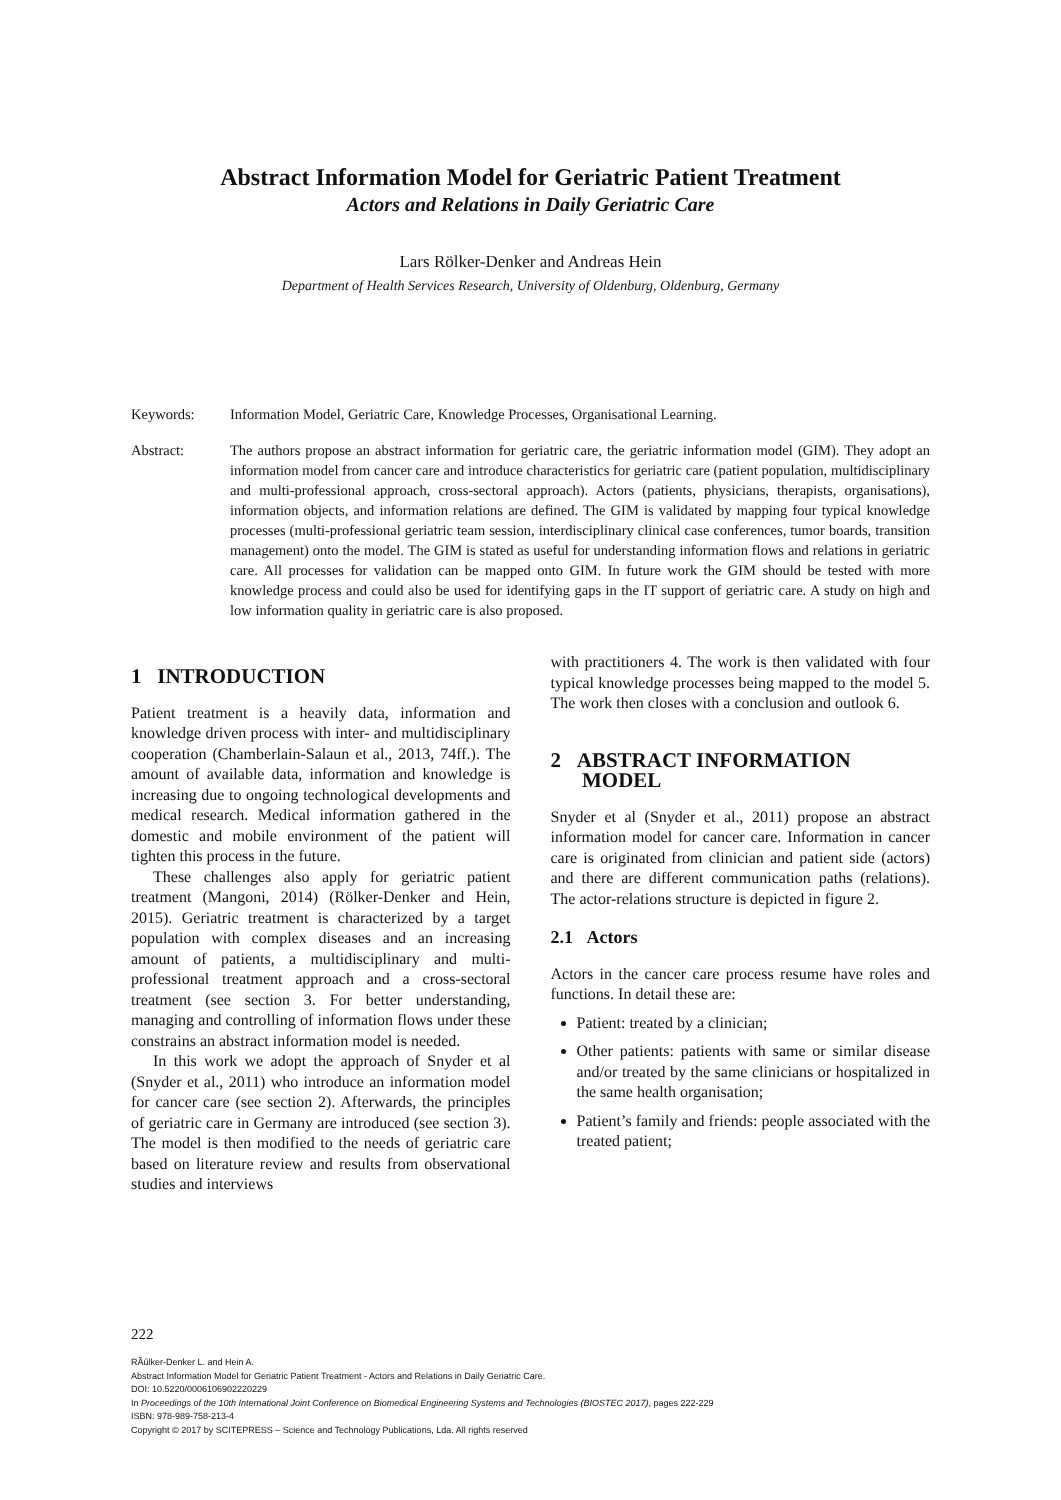Abstract Information Model for Geriatric Patient Treatment
Actors and Relations in Daily Geriatric Care
Lars Rölker-Denker and Andreas Hein
Department of Health Services Research, University of Oldenburg, Oldenburg, Germany
Keywords: Information Model, Geriatric Care, Knowledge Processes, Organisational Learning.
Abstract: The authors propose an abstract information for geriatric care, the geriatric information model (GIM). They adopt an information model from cancer care and introduce characteristics for geriatric care (patient population, multidisciplinary and multi-professional approach, cross-sectoral approach). Actors (patients, physicians, therapists, organisations), information objects, and information relations are defined. The GIM is validated by mapping four typical knowledge processes (multi-professional geriatric team session, interdisciplinary clinical case conferences, tumor boards, transition management) onto the model. The GIM is stated as useful for understanding information flows and relations in geriatric care. All processes for validation can be mapped onto GIM. In future work the GIM should be tested with more knowledge process and could also be used for identifying gaps in the IT support of geriatric care. A study on high and low information quality in geriatric care is also proposed.
1 INTRODUCTION
Patient treatment is a heavily data, information and knowledge driven process with inter- and multidisciplinary cooperation (Chamberlain-Salaun et al., 2013, 74ff.). The amount of available data, information and knowledge is increasing due to ongoing technological developments and medical research. Medical information gathered in the domestic and mobile environment of the patient will tighten this process in the future.
These challenges also apply for geriatric patient treatment (Mangoni, 2014) (Rölker-Denker and Hein, 2015). Geriatric treatment is characterized by a target population with complex diseases and an increasing amount of patients, a multidisciplinary and multi-professional treatment approach and a cross-sectoral treatment (see section 3. For better understanding, managing and controlling of information flows under these constrains an abstract information model is needed.
In this work we adopt the approach of Snyder et al (Snyder et al., 2011) who introduce an information model for cancer care (see section 2). Afterwards, the principles of geriatric care in Germany are introduced (see section 3). The model is then modified to the needs of geriatric care based on literature review and results from observational studies and interviews
with practitioners 4. The work is then validated with four typical knowledge processes being mapped to the model 5. The work then closes with a conclusion and outlook 6.
2 ABSTRACT INFORMATION
MODEL
Snyder et al (Snyder et al., 2011) propose an abstract information model for cancer care. Information in cancer care is originated from clinician and patient side (actors) and there are different communication paths (relations). The actor-relations structure is depicted in figure 2.
2.1 Actors
Actors in the cancer care process resume have roles and functions. In detail these are:
Patient: treated by a clinician;
Other patients: patients with same or similar disease and/or treated by the same clinicians or hospitalized in the same health organisation;
Patient’s family and friends: people associated with the treated patient;
222
RÃűlker-Denker L. and Hein A.
Abstract Information Model for Geriatric Patient Treatment - Actors and Relations in Daily Geriatric Care.
DOI: 10.5220/0006106902220229
In Proceedings of the 10th International Joint Conference on Biomedical Engineering Systems and Technologies (BIOSTEC 2017), pages 222-229
ISBN: 978-989-758-213-4
Copyright © 2017 by SCITEPRESS – Science and Technology Publications, Lda. All rights reserved